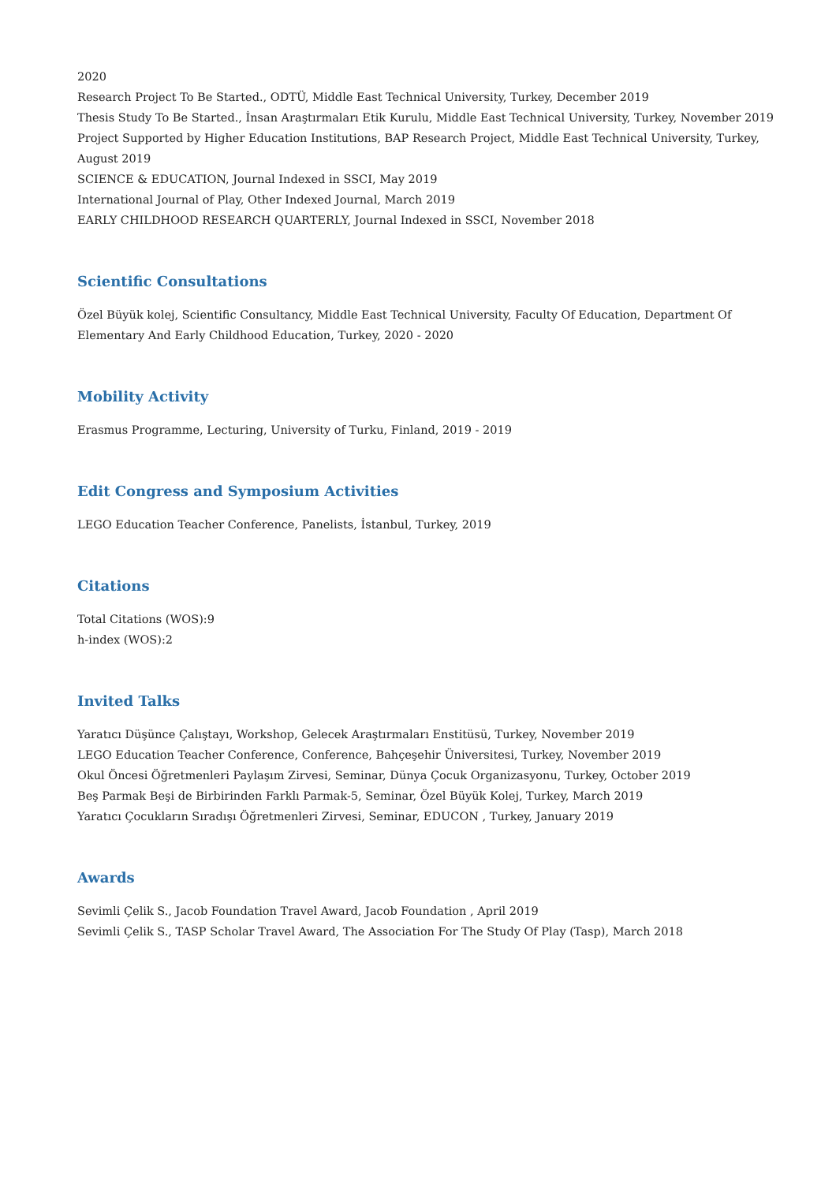2020
Research Project To Be Started., ODTÜ, Middle East Technical University, Turkey, December 2019
Thesis Study To Be Started., İnsan Araştırmaları Etik Kurulu, Middle East Technical University, Turkey, November 2019
Project Supported by Higher Education Institutions, BAP Research Project, Middle East Technical University, Turkey,
August 2019
SCIENCE & EDUCATION, Journal Indexed in SSCI, May 2019
International Journal of Play, Other Indexed Journal, March 2019
EARLY CHILDHOOD RESEARCH QUARTERLY, Journal Indexed in SSCI, November 2018
Scientific Consultations
Özel Büyük kolej, Scientific Consultancy, Middle East Technical University, Faculty Of Education, Department Of
Elementary And Early Childhood Education, Turkey, 2020 - 2020
Mobility Activity
Erasmus Programme, Lecturing, University of Turku, Finland, 2019 - 2019
Edit Congress and Symposium Activities
LEGO Education Teacher Conference, Panelists, İstanbul, Turkey, 2019
Citations
Total Citations (WOS):9
h-index (WOS):2
Invited Talks
Yaratıcı Düşünce Çalıştayı, Workshop, Gelecek Araştırmaları Enstitüsü, Turkey, November 2019
LEGO Education Teacher Conference, Conference, Bahçeşehir Üniversitesi, Turkey, November 2019
Okul Öncesi Öğretmenleri Paylaşım Zirvesi, Seminar, Dünya Çocuk Organizasyonu, Turkey, October 2019
Beş Parmak Beşi de Birbirinden Farklı Parmak-5, Seminar, Özel Büyük Kolej, Turkey, March 2019
Yaratıcı Çocukların Sıradışı Öğretmenleri Zirvesi, Seminar, EDUCON , Turkey, January 2019
Awards
Sevimli Çelik S., Jacob Foundation Travel Award, Jacob Foundation , April 2019
Sevimli Çelik S., TASP Scholar Travel Award, The Association For The Study Of Play (Tasp), March 2018